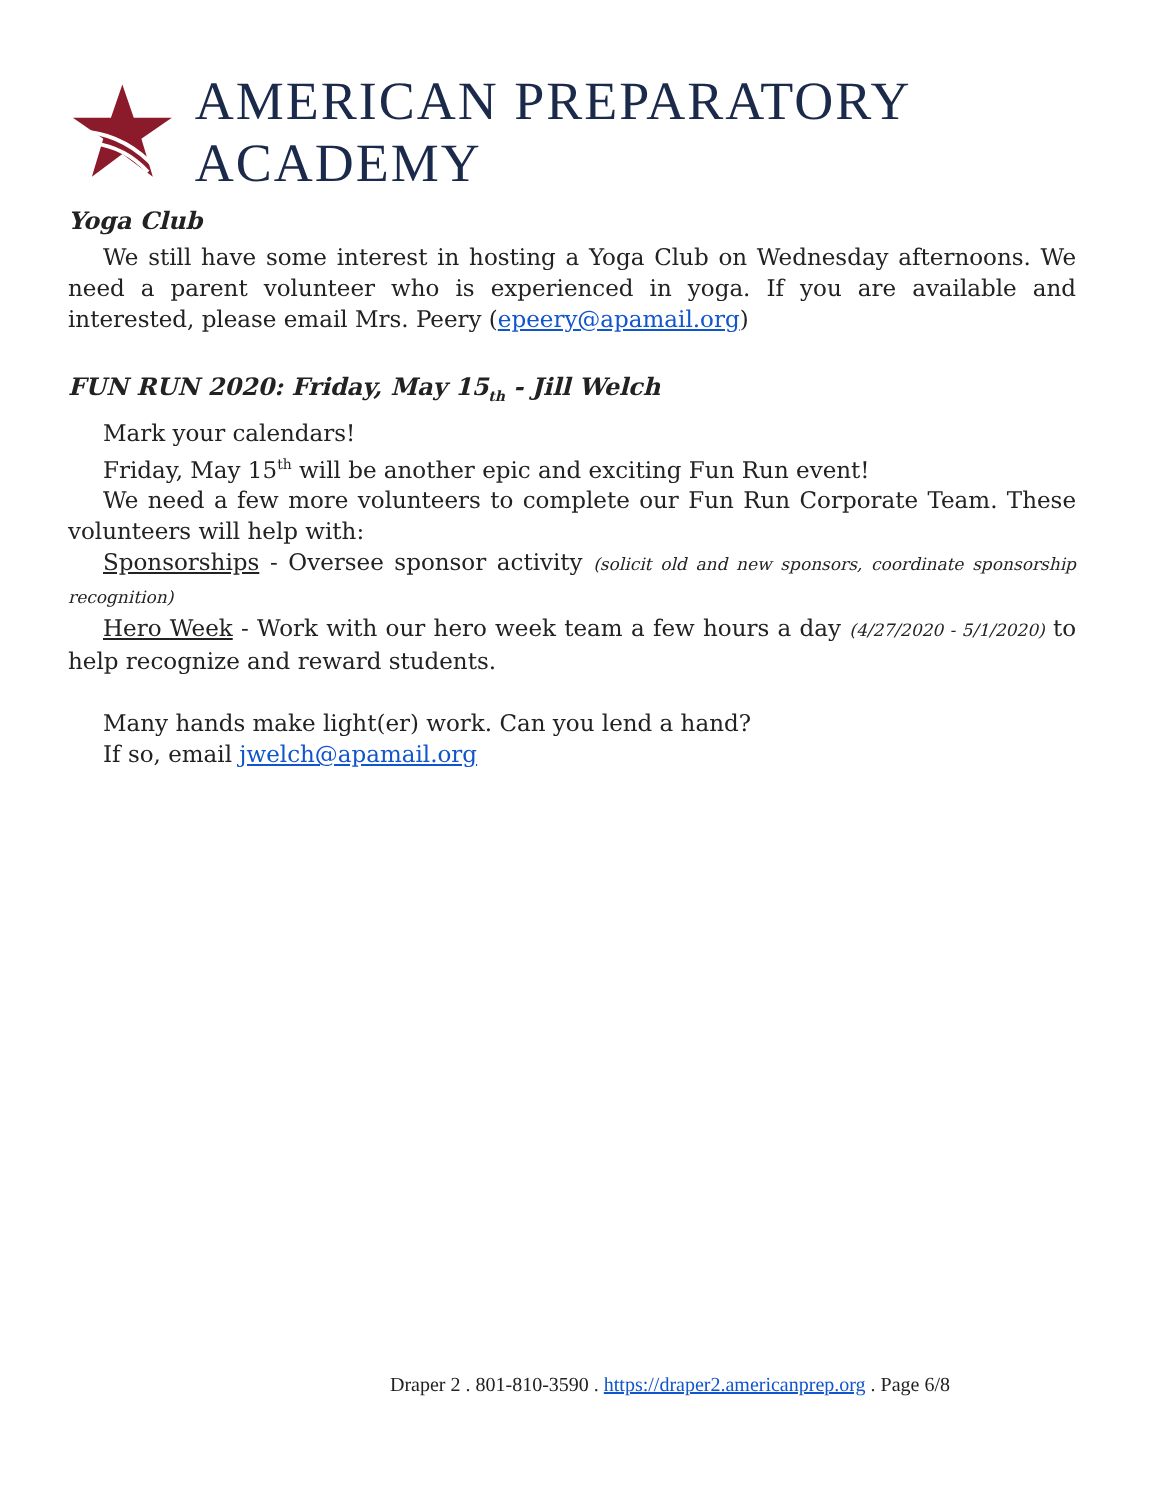AMERICAN PREPARATORY ACADEMY
Yoga Club
We still have some interest in hosting a Yoga Club on Wednesday afternoons. We need a parent volunteer who is experienced in yoga. If you are available and interested, please email Mrs. Peery (epeery@apamail.org)
FUN RUN 2020: Friday, May 15<sub>th</sub> - Jill Welch
Mark your calendars!
Friday, May 15<sup>th</sup> will be another epic and exciting Fun Run event!
We need a few more volunteers to complete our Fun Run Corporate Team. These volunteers will help with:
Sponsorships - Oversee sponsor activity (solicit old and new sponsors, coordinate sponsorship recognition)
Hero Week - Work with our hero week team a few hours a day (4/27/2020 - 5/1/2020) to help recognize and reward students.
Many hands make light(er) work. Can you lend a hand?
If so, email jwelch@apamail.org
Draper 2 . 801-810-3590 . https://draper2.americanprep.org . Page 6/8